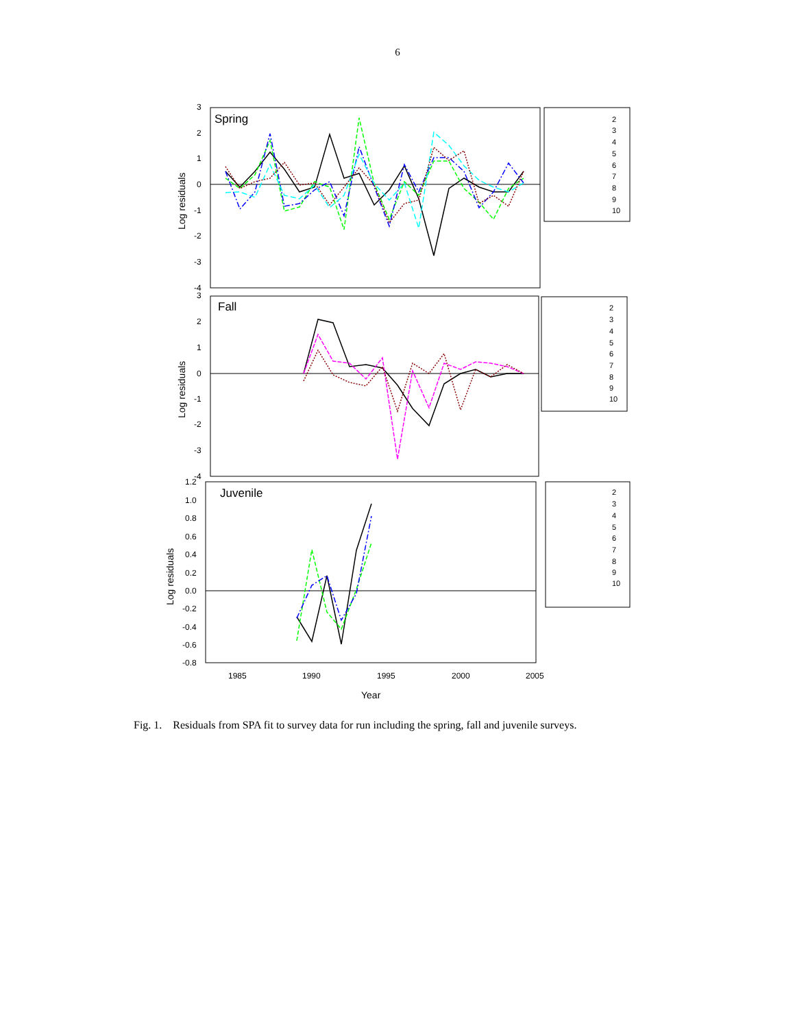6
Spring
3
2
1
0
-1
-2
-3
-4
Log residuals
.
2
3
4
5
6
7
8
9
10
Fall
3
2
1
0
-1
-2
-3
-4
Log residuals
2
3
4
5
6
7
8
9
10
Juvenile
1.2
1.0
0.8
0.6
0.4
0.2
0.0
-0.2
-0.4
-0.6
-0.8
Log residuals
1985
1990
1995
2000
2005
Year
2
3
4
5
6
7
8
9
10
Fig. 1. Residuals from SPA fit to survey data for run including the spring, fall and juvenile surveys.